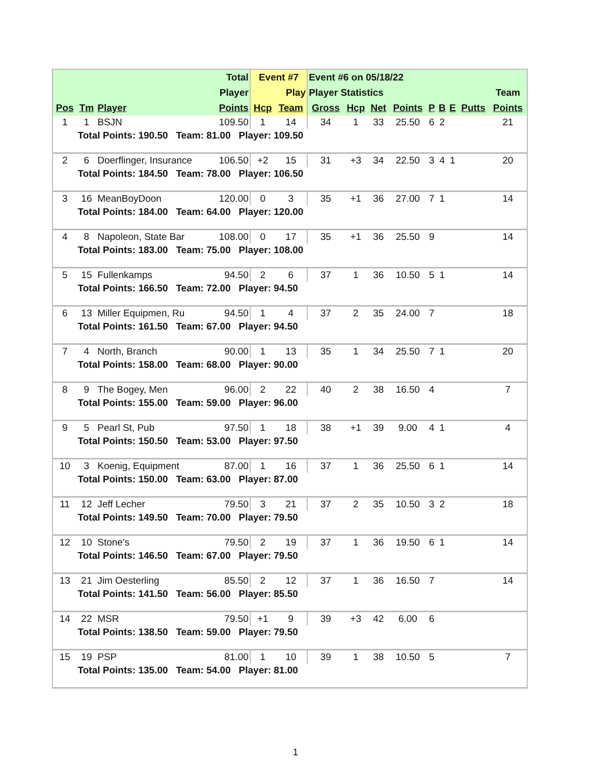| | | | Total | Event #7 | | Event #6 on 05/18/22 | | | | | | | | |
| --- | --- | --- | --- | --- | --- | --- | --- | --- | --- | --- | --- | --- | --- | --- |
| | | | Player | | Play | Player Statistics | | | | | | | | Team |
| Pos | Tm | Player | Points | Hcp | Team | Gross | Hcp | Net | Points | P | B | E | Putts | Points |
| 1 | 1 | BSJN | 109.50 | 1 | 14 | 34 | 1 | 33 | 25.50 | 6 | 2 | | | 21 |
| | Total Points: 190.50 Team: 81.00 Player: 109.50 | | | | | | | | | | | | | |
| 2 | 6 | Doerflinger, Insurance | 106.50 | +2 | 15 | 31 | +3 | 34 | 22.50 | 3 | 4 | 1 | | 20 |
| | Total Points: 184.50 Team: 78.00 Player: 106.50 | | | | | | | | | | | | | |
| 3 | 16 | MeanBoyDoon | 120.00 | 0 | 3 | 35 | +1 | 36 | 27.00 | 7 | 1 | | | 14 |
| | Total Points: 184.00 Team: 64.00 Player: 120.00 | | | | | | | | | | | | | |
| 4 | 8 | Napoleon, State Bar | 108.00 | 0 | 17 | 35 | +1 | 36 | 25.50 | 9 | | | | 14 |
| | Total Points: 183.00 Team: 75.00 Player: 108.00 | | | | | | | | | | | | | |
| 5 | 15 | Fullenkamps | 94.50 | 2 | 6 | 37 | 1 | 36 | 10.50 | 5 | 1 | | | 14 |
| | Total Points: 166.50 Team: 72.00 Player: 94.50 | | | | | | | | | | | | | |
| 6 | 13 | Miller Equipmen, Ru | 94.50 | 1 | 4 | 37 | 2 | 35 | 24.00 | 7 | | | | 18 |
| | Total Points: 161.50 Team: 67.00 Player: 94.50 | | | | | | | | | | | | | |
| 7 | 4 | North, Branch | 90.00 | 1 | 13 | 35 | 1 | 34 | 25.50 | 7 | 1 | | | 20 |
| | Total Points: 158.00 Team: 68.00 Player: 90.00 | | | | | | | | | | | | | |
| 8 | 9 | The Bogey, Men | 96.00 | 2 | 22 | 40 | 2 | 38 | 16.50 | 4 | | | | 7 |
| | Total Points: 155.00 Team: 59.00 Player: 96.00 | | | | | | | | | | | | | |
| 9 | 5 | Pearl St, Pub | 97.50 | 1 | 18 | 38 | +1 | 39 | 9.00 | 4 | 1 | | | 4 |
| | Total Points: 150.50 Team: 53.00 Player: 97.50 | | | | | | | | | | | | | |
| 10 | 3 | Koenig, Equipment | 87.00 | 1 | 16 | 37 | 1 | 36 | 25.50 | 6 | 1 | | | 14 |
| | Total Points: 150.00 Team: 63.00 Player: 87.00 | | | | | | | | | | | | | |
| 11 | 12 | Jeff Lecher | 79.50 | 3 | 21 | 37 | 2 | 35 | 10.50 | 3 | 2 | | | 18 |
| | Total Points: 149.50 Team: 70.00 Player: 79.50 | | | | | | | | | | | | | |
| 12 | 10 | Stone's | 79.50 | 2 | 19 | 37 | 1 | 36 | 19.50 | 6 | 1 | | | 14 |
| | Total Points: 146.50 Team: 67.00 Player: 79.50 | | | | | | | | | | | | | |
| 13 | 21 | Jim Oesterling | 85.50 | 2 | 12 | 37 | 1 | 36 | 16.50 | 7 | | | | 14 |
| | Total Points: 141.50 Team: 56.00 Player: 85.50 | | | | | | | | | | | | | |
| 14 | 22 | MSR | 79.50 | +1 | 9 | 39 | +3 | 42 | 6.00 | 6 | | | | |
| | Total Points: 138.50 Team: 59.00 Player: 79.50 | | | | | | | | | | | | | |
| 15 | 19 | PSP | 81.00 | 1 | 10 | 39 | 1 | 38 | 10.50 | 5 | | | | 7 |
| | Total Points: 135.00 Team: 54.00 Player: 81.00 | | | | | | | | | | | | | |
1